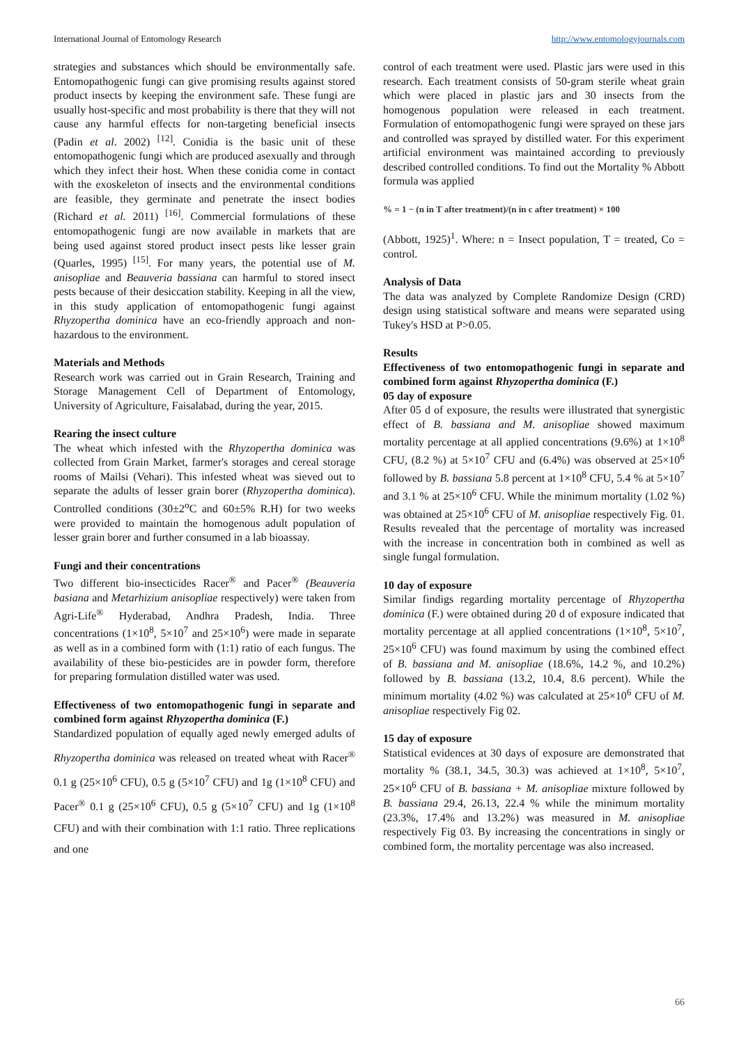International Journal of Entomology Research http://www.entomologyjournals.com
strategies and substances which should be environmentally safe. Entomopathogenic fungi can give promising results against stored product insects by keeping the environment safe. These fungi are usually host-specific and most probability is there that they will not cause any harmful effects for non-targeting beneficial insects (Padin et al. 2002) <sup>[12]</sup>. Conidia is the basic unit of these entomopathogenic fungi which are produced asexually and through which they infect their host. When these conidia come in contact with the exoskeleton of insects and the environmental conditions are feasible, they germinate and penetrate the insect bodies (Richard et al. 2011) <sup>[16]</sup>. Commercial formulations of these entomopathogenic fungi are now available in markets that are being used against stored product insect pests like lesser grain (Quarles, 1995) <sup>[15]</sup>. For many years, the potential use of M. anisopliae and Beauveria bassiana can harmful to stored insect pests because of their desiccation stability. Keeping in all the view, in this study application of entomopathogenic fungi against Rhyzopertha dominica have an eco-friendly approach and non-hazardous to the environment.
Materials and Methods
Research work was carried out in Grain Research, Training and Storage Management Cell of Department of Entomology, University of Agriculture, Faisalabad, during the year, 2015.
Rearing the insect culture
The wheat which infested with the Rhyzopertha dominica was collected from Grain Market, farmer's storages and cereal storage rooms of Mailsi (Vehari). This infested wheat was sieved out to separate the adults of lesser grain borer (Rhyzopertha dominica). Controlled conditions (30±2<sup>o</sup>C and 60±5% R.H) for two weeks were provided to maintain the homogenous adult population of lesser grain borer and further consumed in a lab bioassay.
Fungi and their concentrations
Two different bio-insecticides Racer<sup>®</sup> and Pacer<sup>®</sup> (Beauveria basiana and Metarhizium anisopliae respectively) were taken from Agri-Life<sup>®</sup> Hyderabad, Andhra Pradesh, India. Three concentrations (1×10<sup>8</sup>, 5×10<sup>7</sup> and 25×10<sup>6</sup>) were made in separate as well as in a combined form with (1:1) ratio of each fungus. The availability of these bio-pesticides are in powder form, therefore for preparing formulation distilled water was used.
Effectiveness of two entomopathogenic fungi in separate and combined form against Rhyzopertha dominica (F.)
Standardized population of equally aged newly emerged adults of Rhyzopertha dominica was released on treated wheat with Racer<sup>®</sup> 0.1 g (25×10<sup>6</sup> CFU), 0.5 g (5×10<sup>7</sup> CFU) and 1g (1×10<sup>8</sup> CFU) and Pacer<sup>®</sup> 0.1 g (25×10<sup>6</sup> CFU), 0.5 g (5×10<sup>7</sup> CFU) and 1g (1×10<sup>8</sup> CFU) and with their combination with 1:1 ratio. Three replications and one
control of each treatment were used. Plastic jars were used in this research. Each treatment consists of 50-gram sterile wheat grain which were placed in plastic jars and 30 insects from the homogenous population were released in each treatment. Formulation of entomopathogenic fungi were sprayed on these jars and controlled was sprayed by distilled water. For this experiment artificial environment was maintained according to previously described controlled conditions. To find out the Mortality % Abbott formula was applied
% = 1 − (n in T after treatment)/(n in c after treatment) × 100
(Abbott, 1925)<sup>1</sup>. Where: n = Insect population, T = treated, Co = control.
Analysis of Data
The data was analyzed by Complete Randomize Design (CRD) design using statistical software and means were separated using Tukey's HSD at P>0.05.
Results
Effectiveness of two entomopathogenic fungi in separate and combined form against Rhyzopertha dominica (F.)
05 day of exposure
After 05 d of exposure, the results were illustrated that synergistic effect of B. bassiana and M. anisopliae showed maximum mortality percentage at all applied concentrations (9.6%) at 1×10<sup>8</sup> CFU, (8.2 %) at 5×10<sup>7</sup> CFU and (6.4%) was observed at 25×10<sup>6</sup> followed by B. bassiana 5.8 percent at 1×10<sup>8</sup> CFU, 5.4 % at 5×10<sup>7</sup> and 3.1 % at 25×10<sup>6</sup> CFU. While the minimum mortality (1.02 %) was obtained at 25×10<sup>6</sup> CFU of M. anisopliae respectively Fig. 01. Results revealed that the percentage of mortality was increased with the increase in concentration both in combined as well as single fungal formulation.
10 day of exposure
Similar findigs regarding mortality percentage of Rhyzopertha dominica (F.) were obtained during 20 d of exposure indicated that mortality percentage at all applied concentrations (1×10<sup>8</sup>, 5×10<sup>7</sup>, 25×10<sup>6</sup> CFU) was found maximum by using the combined effect of B. bassiana and M. anisopliae (18.6%, 14.2 %, and 10.2%) followed by B. bassiana (13.2, 10.4, 8.6 percent). While the minimum mortality (4.02 %) was calculated at 25×10<sup>6</sup> CFU of M. anisopliae respectively Fig 02.
15 day of exposure
Statistical evidences at 30 days of exposure are demonstrated that mortality % (38.1, 34.5, 30.3) was achieved at 1×10<sup>8</sup>, 5×10<sup>7</sup>, 25×10<sup>6</sup> CFU of B. bassiana + M. anisopliae mixture followed by B. bassiana 29.4, 26.13, 22.4 % while the minimum mortality (23.3%, 17.4% and 13.2%) was measured in M. anisopliae respectively Fig 03. By increasing the concentrations in singly or combined form, the mortality percentage was also increased.
66